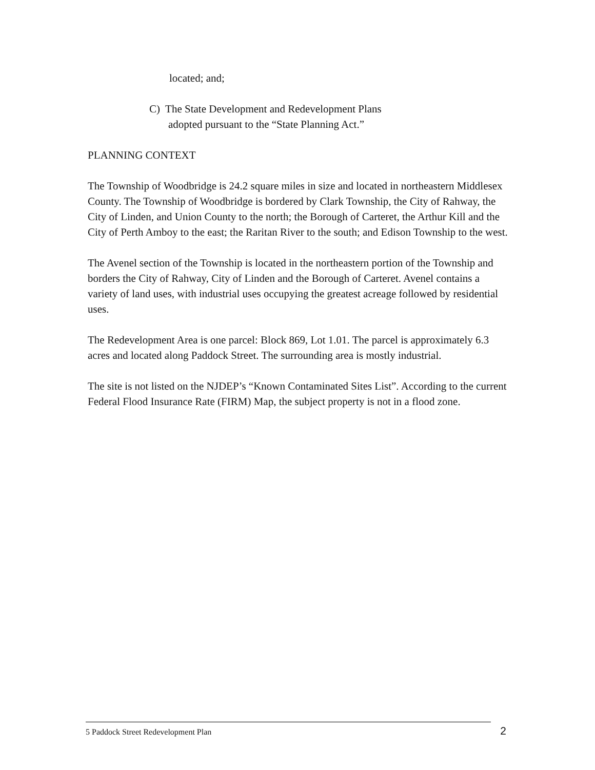located; and;
C) The State Development and Redevelopment Plans
adopted pursuant to the “State Planning Act.”
PLANNING CONTEXT
The Township of Woodbridge is 24.2 square miles in size and located in northeastern Middlesex County. The Township of Woodbridge is bordered by Clark Township, the City of Rahway, the City of Linden, and Union County to the north; the Borough of Carteret, the Arthur Kill and the City of Perth Amboy to the east; the Raritan River to the south; and Edison Township to the west.
The Avenel section of the Township is located in the northeastern portion of the Township and borders the City of Rahway, City of Linden and the Borough of Carteret. Avenel contains a variety of land uses, with industrial uses occupying the greatest acreage followed by residential uses.
The Redevelopment Area is one parcel: Block 869, Lot 1.01. The parcel is approximately 6.3 acres and located along Paddock Street. The surrounding area is mostly industrial.
The site is not listed on the NJDEP’s “Known Contaminated Sites List”. According to the current Federal Flood Insurance Rate (FIRM) Map, the subject property is not in a flood zone.
5 Paddock Street Redevelopment Plan 2